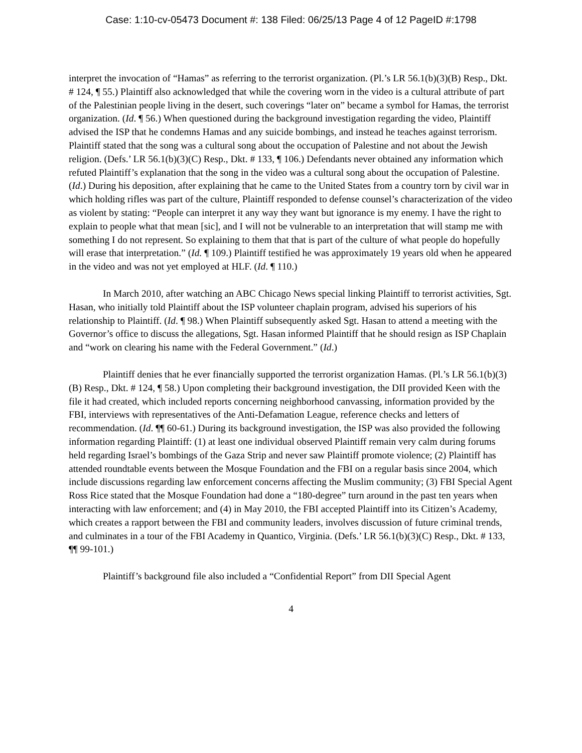Case: 1:10-cv-05473 Document #: 138 Filed: 06/25/13 Page 4 of 12 PageID #:1798
interpret the invocation of “Hamas” as referring to the terrorist organization. (Pl.’s LR 56.1(b)(3)(B) Resp., Dkt. # 124, ¶ 55.) Plaintiff also acknowledged that while the covering worn in the video is a cultural attribute of part of the Palestinian people living in the desert, such coverings “later on” became a symbol for Hamas, the terrorist organization. (Id. ¶ 56.) When questioned during the background investigation regarding the video, Plaintiff advised the ISP that he condemns Hamas and any suicide bombings, and instead he teaches against terrorism. Plaintiff stated that the song was a cultural song about the occupation of Palestine and not about the Jewish religion. (Defs.’ LR 56.1(b)(3)(C) Resp., Dkt. # 133, ¶ 106.) Defendants never obtained any information which refuted Plaintiff’s explanation that the song in the video was a cultural song about the occupation of Palestine. (Id.) During his deposition, after explaining that he came to the United States from a country torn by civil war in which holding rifles was part of the culture, Plaintiff responded to defense counsel’s characterization of the video as violent by stating: “People can interpret it any way they want but ignorance is my enemy. I have the right to explain to people what that mean [sic], and I will not be vulnerable to an interpretation that will stamp me with something I do not represent. So explaining to them that that is part of the culture of what people do hopefully will erase that interpretation.” (Id. ¶ 109.) Plaintiff testified he was approximately 19 years old when he appeared in the video and was not yet employed at HLF. (Id. ¶ 110.)
In March 2010, after watching an ABC Chicago News special linking Plaintiff to terrorist activities, Sgt. Hasan, who initially told Plaintiff about the ISP volunteer chaplain program, advised his superiors of his relationship to Plaintiff. (Id. ¶ 98.) When Plaintiff subsequently asked Sgt. Hasan to attend a meeting with the Governor’s office to discuss the allegations, Sgt. Hasan informed Plaintiff that he should resign as ISP Chaplain and “work on clearing his name with the Federal Government.” (Id.)
Plaintiff denies that he ever financially supported the terrorist organization Hamas. (Pl.’s LR 56.1(b)(3)(B) Resp., Dkt. # 124, ¶ 58.) Upon completing their background investigation, the DII provided Keen with the file it had created, which included reports concerning neighborhood canvassing, information provided by the FBI, interviews with representatives of the Anti-Defamation League, reference checks and letters of recommendation. (Id. ¶¶ 60-61.) During its background investigation, the ISP was also provided the following information regarding Plaintiff: (1) at least one individual observed Plaintiff remain very calm during forums held regarding Israel’s bombings of the Gaza Strip and never saw Plaintiff promote violence; (2) Plaintiff has attended roundtable events between the Mosque Foundation and the FBI on a regular basis since 2004, which include discussions regarding law enforcement concerns affecting the Muslim community; (3) FBI Special Agent Ross Rice stated that the Mosque Foundation had done a “180-degree” turn around in the past ten years when interacting with law enforcement; and (4) in May 2010, the FBI accepted Plaintiff into its Citizen’s Academy, which creates a rapport between the FBI and community leaders, involves discussion of future criminal trends, and culminates in a tour of the FBI Academy in Quantico, Virginia. (Defs.’ LR 56.1(b)(3)(C) Resp., Dkt. # 133, ¶¶ 99-101.)
Plaintiff’s background file also included a “Confidential Report” from DII Special Agent
4